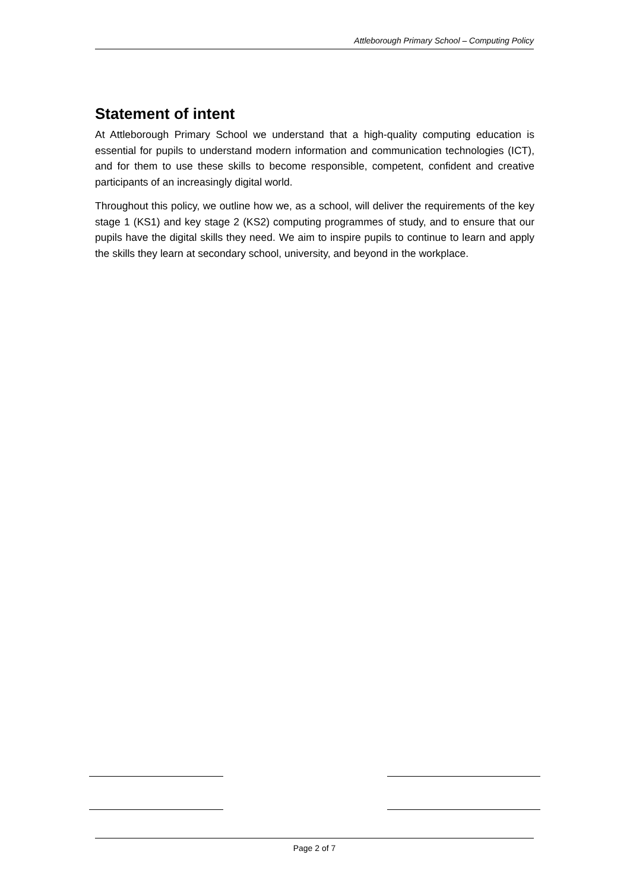Attleborough Primary School – Computing Policy
Statement of intent
At Attleborough Primary School we understand that a high-quality computing education is essential for pupils to understand modern information and communication technologies (ICT), and for them to use these skills to become responsible, competent, confident and creative participants of an increasingly digital world.
Throughout this policy, we outline how we, as a school, will deliver the requirements of the key stage 1 (KS1) and key stage 2 (KS2) computing programmes of study, and to ensure that our pupils have the digital skills they need. We aim to inspire pupils to continue to learn and apply the skills they learn at secondary school, university, and beyond in the workplace.
Page 2 of 7